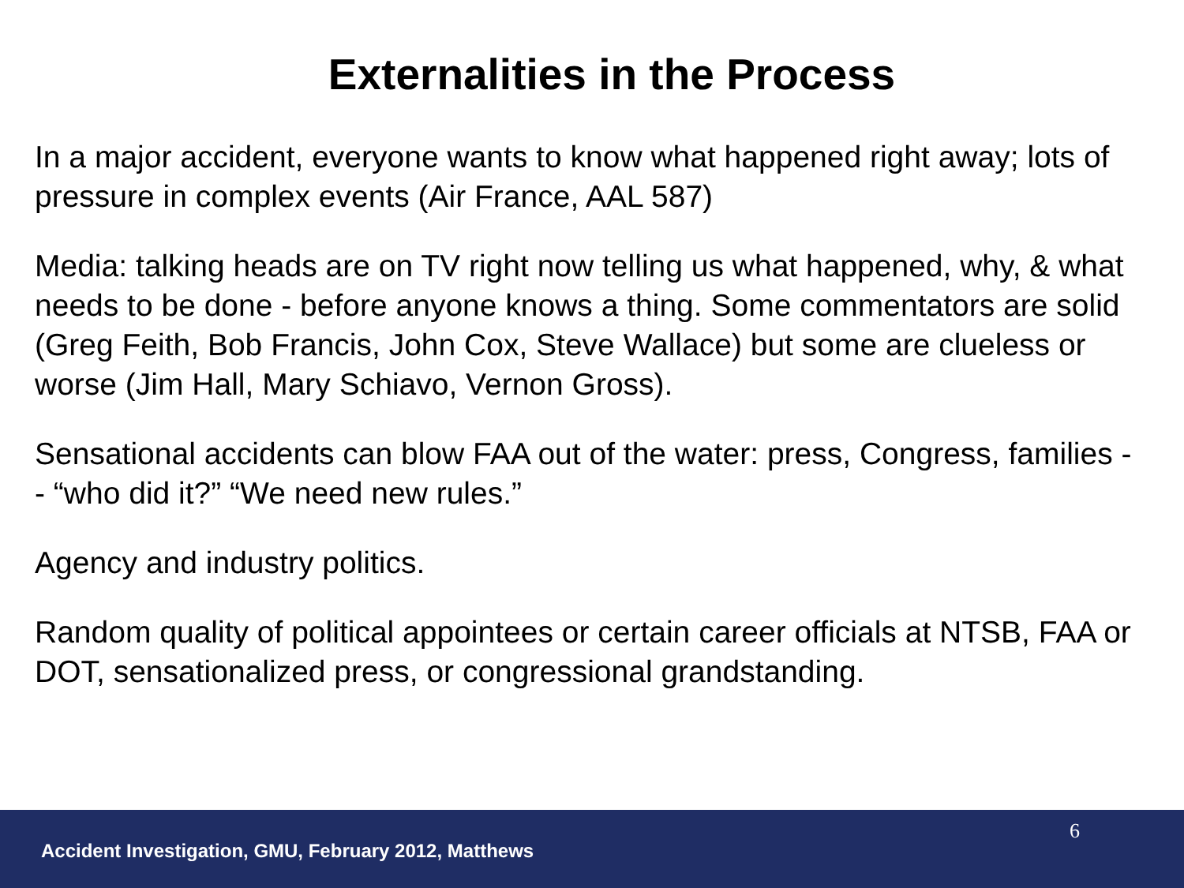Externalities in the Process
In a major accident, everyone wants to know what happened right away; lots of pressure in complex events (Air France, AAL 587)
Media: talking heads are on TV right now telling us what happened, why, & what needs to be done - before anyone knows a thing. Some commentators are solid (Greg Feith, Bob Francis, John Cox, Steve Wallace) but some are clueless or worse (Jim Hall, Mary Schiavo, Vernon Gross).
Sensational accidents can blow FAA out of the water: press, Congress, families - - “who did it?” “We need new rules.”
Agency and industry politics.
Random quality of political appointees or certain career officials at NTSB, FAA or DOT, sensationalized press, or congressional grandstanding.
6
Accident Investigation, GMU, February 2012, Matthews